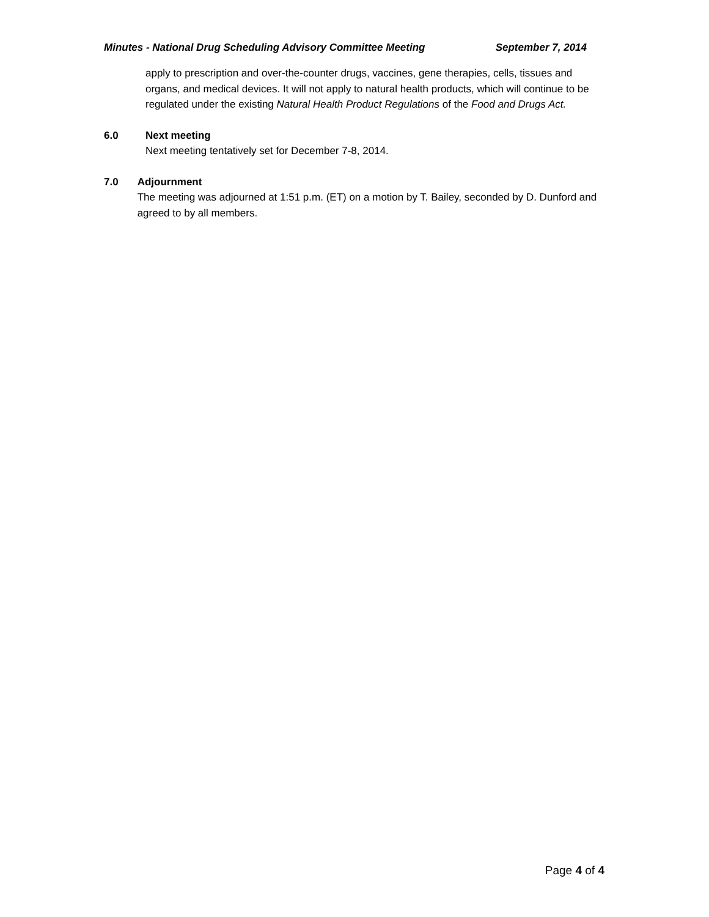Minutes - National Drug Scheduling Advisory Committee Meeting September 7, 2014
apply to prescription and over-the-counter drugs, vaccines, gene therapies, cells, tissues and organs, and medical devices. It will not apply to natural health products, which will continue to be regulated under the existing Natural Health Product Regulations of the Food and Drugs Act.
6.0 Next meeting
Next meeting tentatively set for December 7-8, 2014.
7.0 Adjournment
The meeting was adjourned at 1:51 p.m. (ET) on a motion by T. Bailey, seconded by D. Dunford and agreed to by all members.
Page 4 of 4